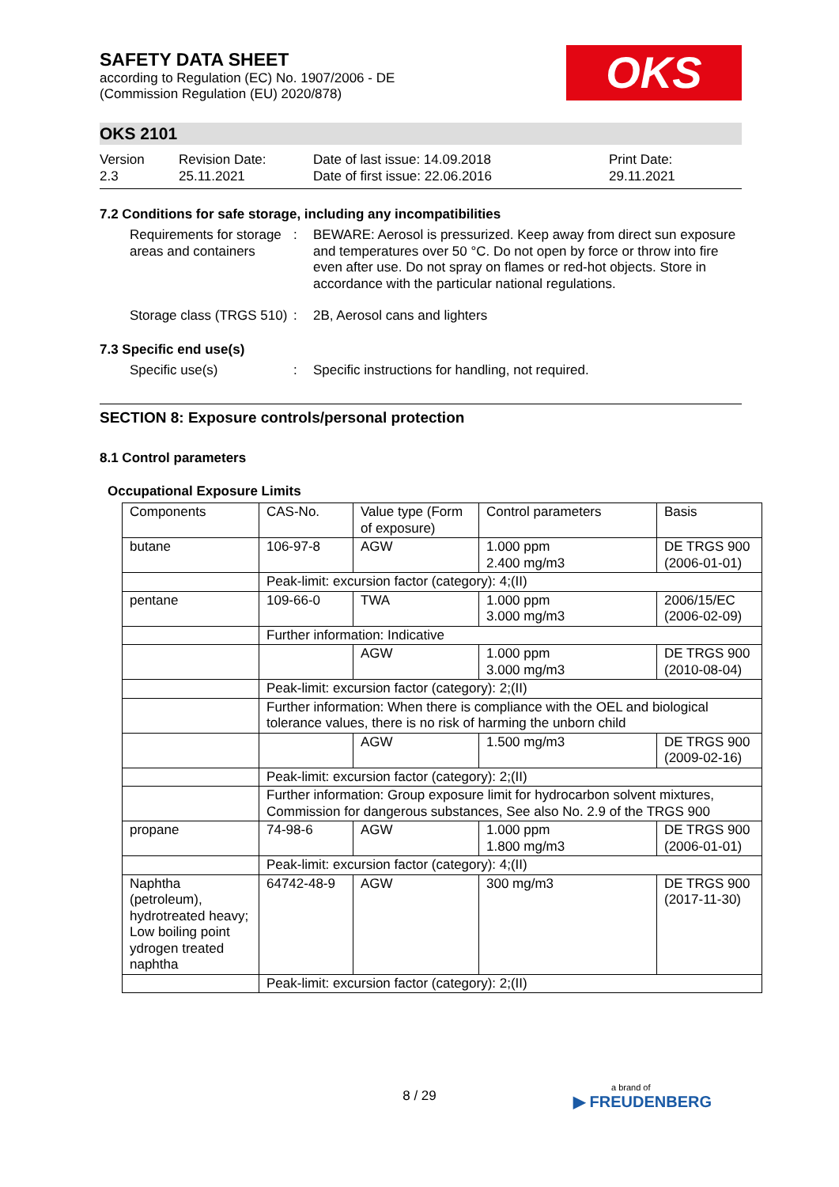OKS
SAFETY DATA SHEET
according to Regulation (EC) No. 1907/2006 - DE
(Commission Regulation (EU) 2020/878)
OKS 2101
Version
2.3
Revision Date:
25.11.2021
Date of last issue: 14.09.2018
Date of first issue: 22.06.2016
Print Date:
29.11.2021
7.2 Conditions for safe storage, including any incompatibilities
Requirements for storage areas and containers
: BEWARE: Aerosol is pressurized. Keep away from direct sun exposure and temperatures over 50 °C. Do not open by force or throw into fire even after use. Do not spray on flames or red-hot objects. Store in accordance with the particular national regulations.
Storage class (TRGS 510) : 2B, Aerosol cans and lighters
7.3 Specific end use(s)
Specific use(s) : Specific instructions for handling, not required.
SECTION 8: Exposure controls/personal protection
8.1 Control parameters
Occupational Exposure Limits
| Components | CAS-No. | Value type (Form of exposure) | Control parameters | Basis |
| --- | --- | --- | --- | --- |
| butane | 106-97-8 | AGW | 1.000 ppm 2.400 mg/m3 | DE TRGS 900 (2006-01-01) |
| | Peak-limit: excursion factor (category): 4;(II) | | | |
| pentane | 109-66-0 | TWA | 1.000 ppm 3.000 mg/m3 | 2006/15/EC (2006-02-09) |
| | Further information: Indicative | | | |
| | | AGW | 1.000 ppm 3.000 mg/m3 | DE TRGS 900 (2010-08-04) |
| | Peak-limit: excursion factor (category): 2;(II) | | | |
| | Further information: When there is compliance with the OEL and biological tolerance values, there is no risk of harming the unborn child | | | |
| | | AGW | 1.500 mg/m3 | DE TRGS 900 (2009-02-16) |
| | Peak-limit: excursion factor (category): 2;(II) | | | |
| | Further information: Group exposure limit for hydrocarbon solvent mixtures, Commission for dangerous substances, See also No. 2.9 of the TRGS 900 | | | |
| propane | 74-98-6 | AGW | 1.000 ppm 1.800 mg/m3 | DE TRGS 900 (2006-01-01) |
| | Peak-limit: excursion factor (category): 4;(II) | | | |
| Naphtha (petroleum), hydrotreated heavy; Low boiling point ydrogen treated naphtha | 64742-48-9 | AGW | 300 mg/m3 | DE TRGS 900 (2017-11-30) |
| | Peak-limit: excursion factor (category): 2;(II) | | | |
8 / 29 a brand of
▶ FREUDENBERG